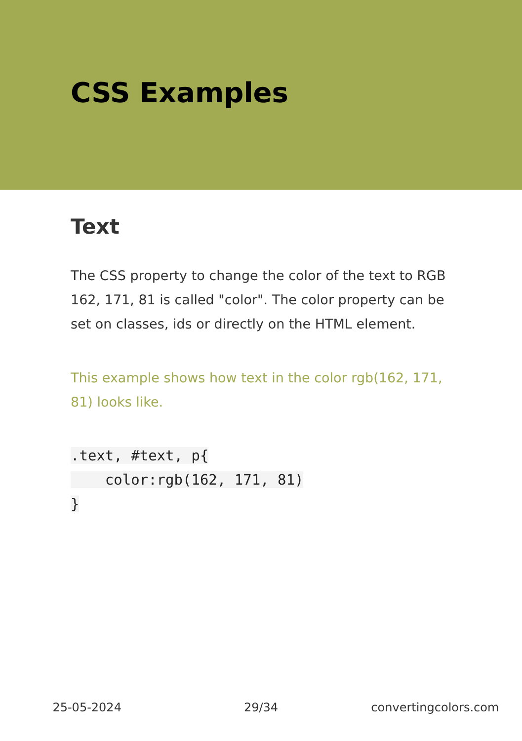CSS Examples
Text
The CSS property to change the color of the text to RGB 162, 171, 81 is called "color". The color property can be set on classes, ids or directly on the HTML element.
This example shows how text in the color rgb(162, 171, 81) looks like.
.text, #text, p{
    color:rgb(162, 171, 81)
}
25-05-2024 29/34 convertingcolors.com